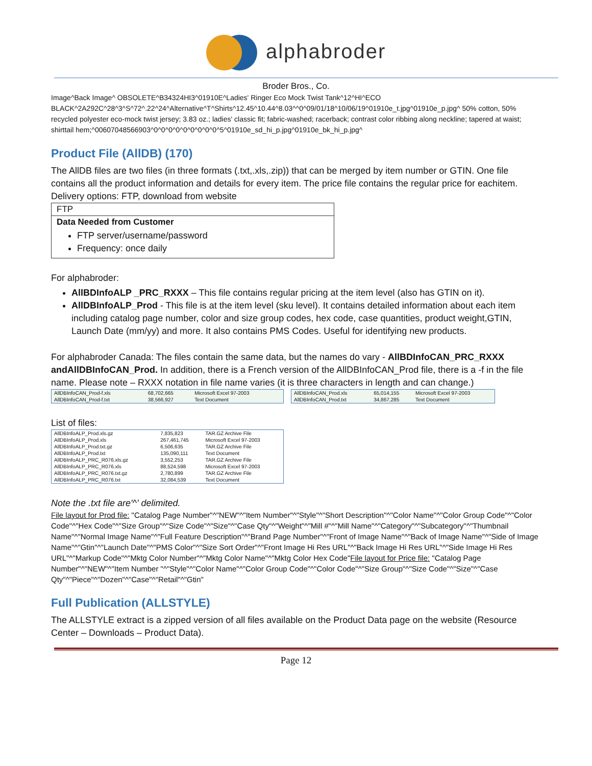alphabroder
Broder Bros., Co.
Image^Back Image^ OBSOLETE^B34324HI3^01910E^Ladies' Ringer Eco Mock Twist Tank^12^HI^ECO BLACK^2A292C^28^3^S^72^.22^24^Alternative^T^Shirts^12.45^10.44^8.03^^0^09/01/18^10/06/19^01910e_t.jpg^01910e_p.jpg^ 50% cotton, 50% recycled polyester eco-mock twist jersey; 3.83 oz.; ladies' classic fit; fabric-washed; racerback; contrast color ribbing along neckline; tapered at waist; shirttail hem;^00607048566903^0^0^0^0^0^0^0^0^0^5^01910e_sd_hi_p.jpg^01910e_bk_hi_p.jpg^
Product File (AllDB) (170)
The AllDB files are two files (in three formats (.txt,.xls,.zip)) that can be merged by item number or GTIN. One file contains all the product information and details for every item. The price file contains the regular price for eachitem. Delivery options: FTP, download from website
| FTP |
| Data Needed from Customer FTP server/username/password Frequency: once daily |
For alphabroder:
AllBDInfoALP _PRC_RXXX – This file contains regular pricing at the item level (also has GTIN on it).
AllDBInfoALP_Prod - This file is at the item level (sku level). It contains detailed information about each item including catalog page number, color and size group codes, hex code, case quantities, product weight,GTIN, Launch Date (mm/yy) and more. It also contains PMS Codes. Useful for identifying new products.
For alphabroder Canada: The files contain the same data, but the names do vary - AllBDInfoCAN_PRC_RXXX andAllDBInfoCAN_Prod. In addition, there is a French version of the AllDBInfoCAN_Prod file, there is a -f in the file name. Please note – RXXX notation in file name varies (it is three characters in length and can change.)
| AllDBInfoCAN_Prod-f.xls | 68,702,665 | Microsoft Excel 97-2003 |
| AllDBInfoCAN_Prod-f.txt | 38,566,927 | Text Document |
| AllDBInfoCAN_Prod.xls | 65,014,155 | Microsoft Excel 97-2003 |
| AllDBInfoCAN_Prod.txt | 34,867,285 | Text Document |
List of files:
| AllDBInfoALP_Prod.xls.gz | 7,835,823 | TAR.GZ Archive File |
| AllDBInfoALP_Prod.xls | 267,461,745 | Microsoft Excel 97-2003 |
| AllDBInfoALP_Prod.txt.gz | 6,506,635 | TAR.GZ Archive File |
| AllDBInfoALP_Prod.txt | 135,090,111 | Text Document |
| AllDBInfoALP_PRC_R076.xls.gz | 3,552,253 | TAR.GZ Archive File |
| AllDBInfoALP_PRC_R076.xls | 88,524,598 | Microsoft Excel 97-2003 |
| AllDBInfoALP_PRC_R076.txt.gz | 2,780,899 | TAR.GZ Archive File |
| AllDBInfoALP_PRC_R076.txt | 32,084,539 | Text Document |
Note the .txt file are'^' delimited.
File layout for Prod file: "Catalog Page Number"^"NEW"^"Item Number"^"Style"^"Short Description"^"Color Name"^"Color Group Code"^"Color Code"^"Hex Code"^"Size Group"^"Size Code"^"Size"^"Case Qty"^"Weight"^"Mill #"^"Mill Name"^"Category"^"Subcategory"^"Thumbnail Name"^"Normal Image Name"^"Full Feature Description"^"Brand Page Number"^"Front of Image Name"^"Back of Image Name"^"Side of Image Name"^"Gtin"^"Launch Date"^"PMS Color"^"Size Sort Order"^"Front Image Hi Res URL"^"Back Image Hi Res URL"^"Side Image Hi Res URL"^"Markup Code"^"Mktg Color Number"^"Mktg Color Name"^"Mktg Color Hex Code"File layout for Price file: "Catalog Page Number"^"NEW"^"Item Number "^"Style"^"Color Name"^"Color Group Code"^"Color Code"^"Size Group"^"Size Code"^"Size"^"Case Qty"^"Piece"^"Dozen"^"Case"^"Retail"^"Gtin"
Full Publication (ALLSTYLE)
The ALLSTYLE extract is a zipped version of all files available on the Product Data page on the website (Resource Center – Downloads – Product Data).
Page 12